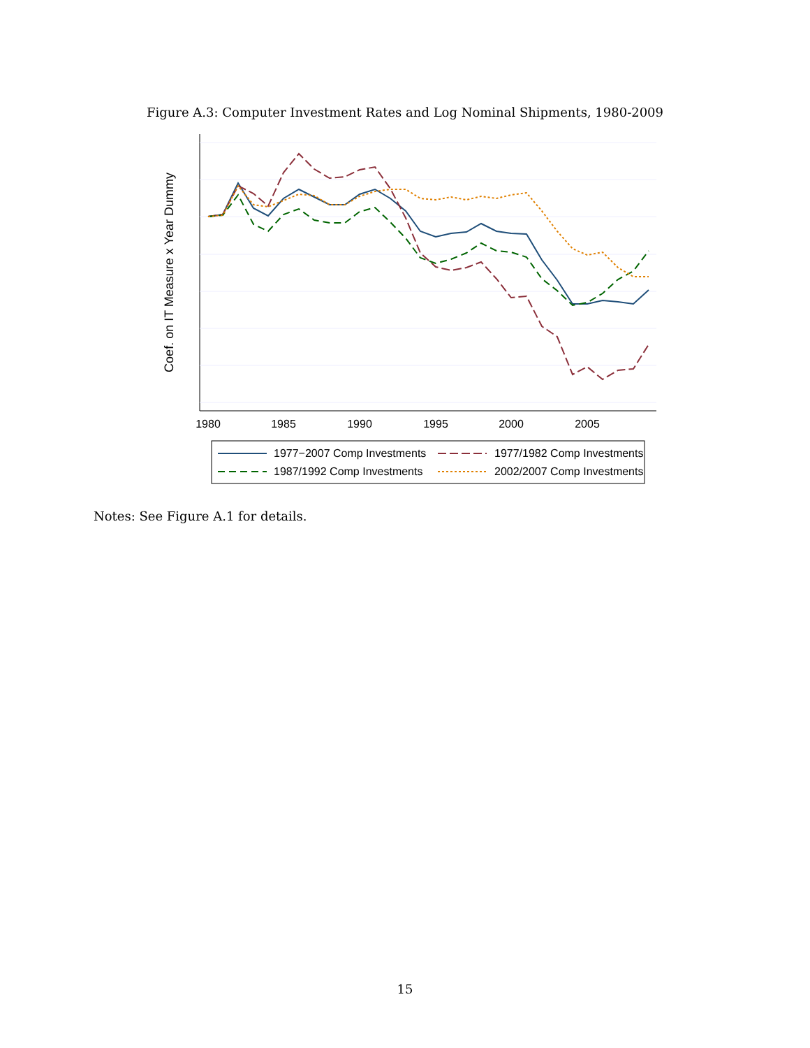Figure A.3: Computer Investment Rates and Log Nominal Shipments, 1980-2009
Coef. on IT Measure x Year Dummy
1980
1985
1990
1995
2000
2005
1977−2007 Comp Investments
1977/1982 Comp Investments
1987/1992 Comp Investments
2002/2007 Comp Investments
10 5 0 −5 −10 −15 −20 −25
Notes: See Figure A.1 for details.
15